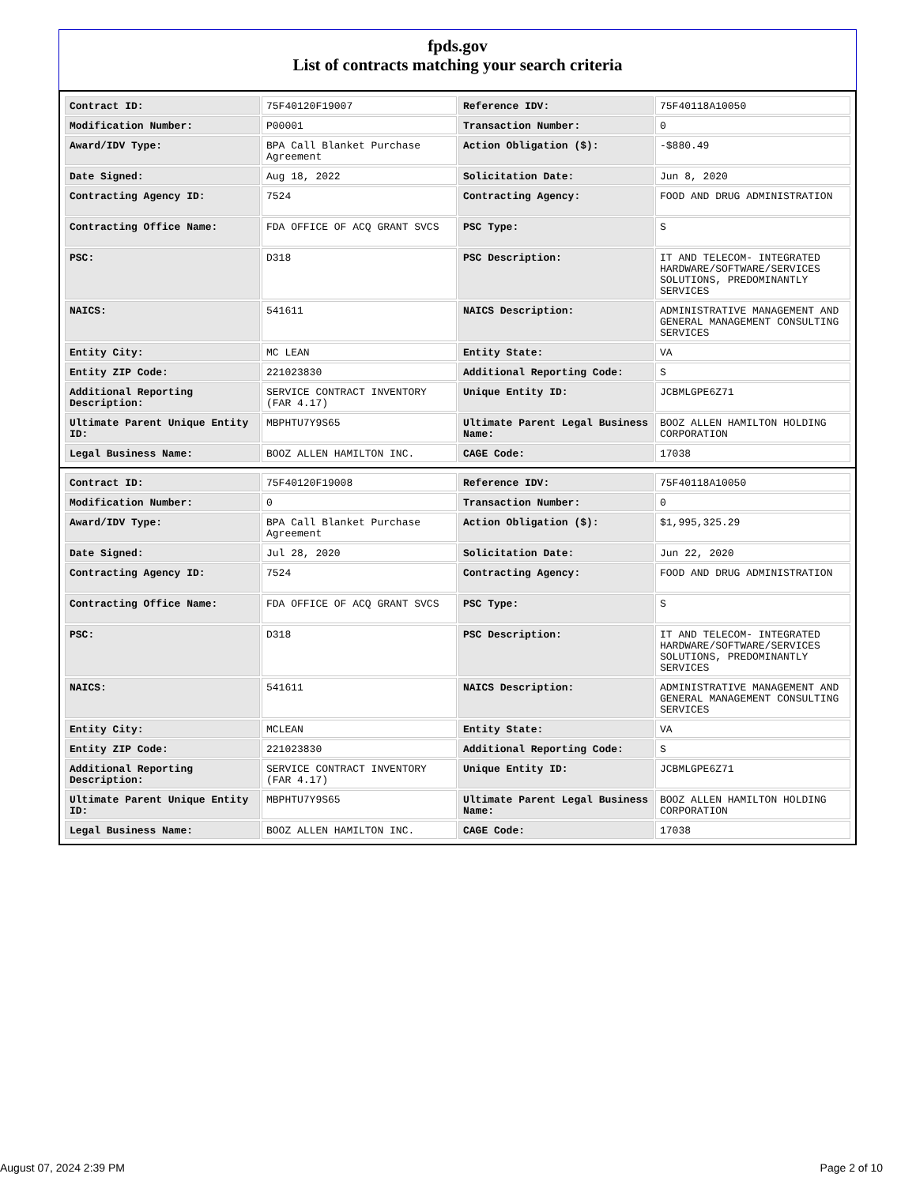fpds.gov
List of contracts matching your search criteria
| Contract ID: | 75F40120F19007 | Reference IDV: | 75F40118A10050 |
| Modification Number: | P00001 | Transaction Number: | 0 |
| Award/IDV Type: | BPA Call Blanket Purchase Agreement | Action Obligation ($): | -$880.49 |
| Date Signed: | Aug 18, 2022 | Solicitation Date: | Jun 8, 2020 |
| Contracting Agency ID: | 7524 | Contracting Agency: | FOOD AND DRUG ADMINISTRATION |
| Contracting Office Name: | FDA OFFICE OF ACQ GRANT SVCS | PSC Type: | S |
| PSC: | D318 | PSC Description: | IT AND TELECOM- INTEGRATED HARDWARE/SOFTWARE/SERVICES SOLUTIONS, PREDOMINANTLY SERVICES |
| NAICS: | 541611 | NAICS Description: | ADMINISTRATIVE MANAGEMENT AND GENERAL MANAGEMENT CONSULTING SERVICES |
| Entity City: | MC LEAN | Entity State: | VA |
| Entity ZIP Code: | 221023830 | Additional Reporting Code: | S |
| Additional Reporting Description: | SERVICE CONTRACT INVENTORY (FAR 4.17) | Unique Entity ID: | JCBMLGPE6Z71 |
| Ultimate Parent Unique Entity ID: | MBPHTU7Y9S65 | Ultimate Parent Legal Business Name: | BOOZ ALLEN HAMILTON HOLDING CORPORATION |
| Legal Business Name: | BOOZ ALLEN HAMILTON INC. | CAGE Code: | 17038 |
| Contract ID: | 75F40120F19008 | Reference IDV: | 75F40118A10050 |
| Modification Number: | 0 | Transaction Number: | 0 |
| Award/IDV Type: | BPA Call Blanket Purchase Agreement | Action Obligation ($): | $1,995,325.29 |
| Date Signed: | Jul 28, 2020 | Solicitation Date: | Jun 22, 2020 |
| Contracting Agency ID: | 7524 | Contracting Agency: | FOOD AND DRUG ADMINISTRATION |
| Contracting Office Name: | FDA OFFICE OF ACQ GRANT SVCS | PSC Type: | S |
| PSC: | D318 | PSC Description: | IT AND TELECOM- INTEGRATED HARDWARE/SOFTWARE/SERVICES SOLUTIONS, PREDOMINANTLY SERVICES |
| NAICS: | 541611 | NAICS Description: | ADMINISTRATIVE MANAGEMENT AND GENERAL MANAGEMENT CONSULTING SERVICES |
| Entity City: | MCLEAN | Entity State: | VA |
| Entity ZIP Code: | 221023830 | Additional Reporting Code: | S |
| Additional Reporting Description: | SERVICE CONTRACT INVENTORY (FAR 4.17) | Unique Entity ID: | JCBMLGPE6Z71 |
| Ultimate Parent Unique Entity ID: | MBPHTU7Y9S65 | Ultimate Parent Legal Business Name: | BOOZ ALLEN HAMILTON HOLDING CORPORATION |
| Legal Business Name: | BOOZ ALLEN HAMILTON INC. | CAGE Code: | 17038 |
August 07, 2024 2:39 PM Page 2 of 10